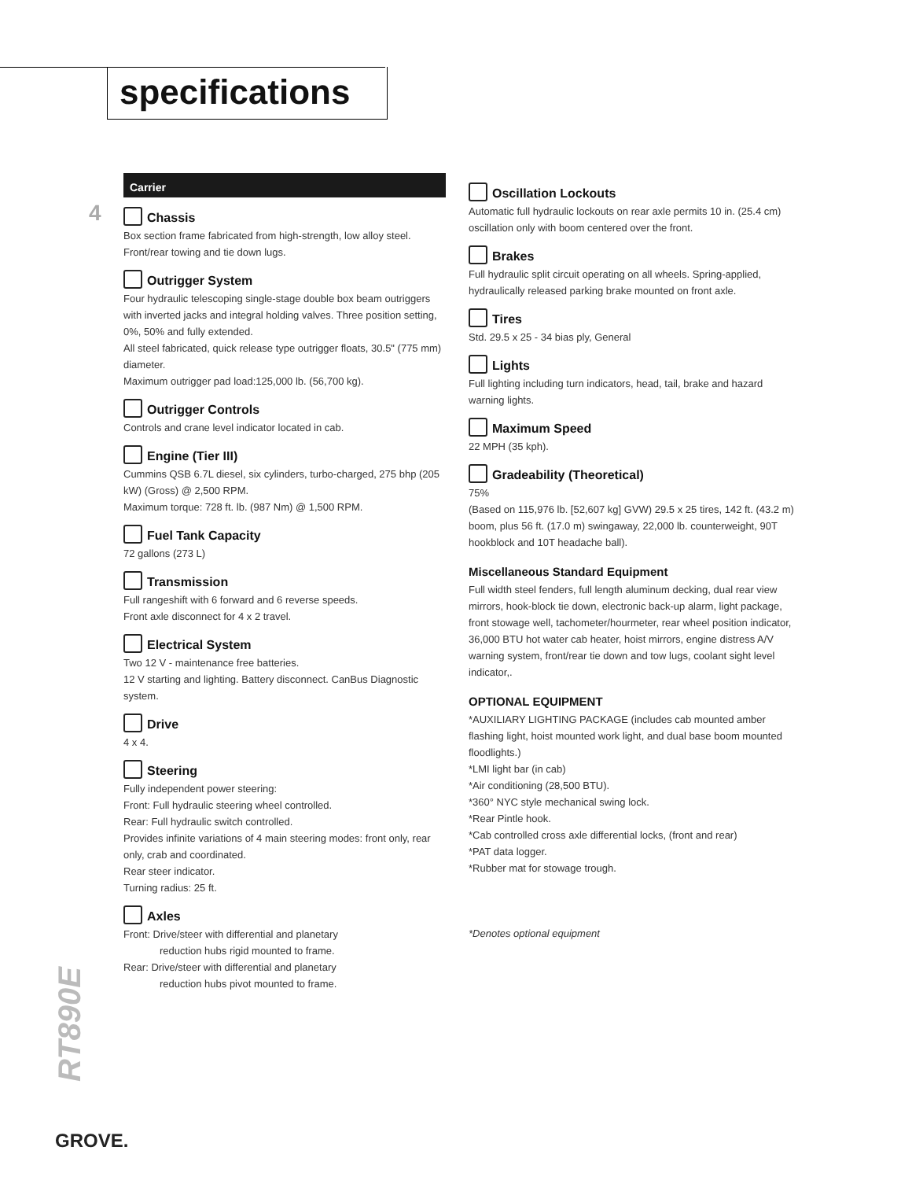specifications
4
Carrier
Chassis
Box section frame fabricated from high-strength, low alloy steel. Front/rear towing and tie down lugs.
Outrigger System
Four hydraulic telescoping single-stage double box beam outriggers with inverted jacks and integral holding valves. Three position setting, 0%, 50% and fully extended.
All steel fabricated, quick release type outrigger floats, 30.5" (775 mm) diameter.
Maximum outrigger pad load:125,000 lb. (56,700 kg).
Outrigger Controls
Controls and crane level indicator located in cab.
Engine (Tier III)
Cummins QSB 6.7L diesel, six cylinders, turbo-charged, 275 bhp (205 kW) (Gross) @ 2,500 RPM.
Maximum torque: 728 ft. lb. (987 Nm) @ 1,500 RPM.
Fuel Tank Capacity
72 gallons (273 L)
Transmission
Full rangeshift with 6 forward and 6 reverse speeds.
Front axle disconnect for 4 x 2 travel.
Electrical System
Two 12 V - maintenance free batteries.
12 V starting and lighting. Battery disconnect. CanBus Diagnostic system.
Drive
4 x 4.
Steering
Fully independent power steering:
Front: Full hydraulic steering wheel controlled.
Rear: Full hydraulic switch controlled.
Provides infinite variations of 4 main steering modes: front only, rear only, crab and coordinated.
Rear steer indicator.
Turning radius: 25 ft.
Axles
Front: Drive/steer with differential and planetary
reduction hubs rigid mounted to frame.
Rear: Drive/steer with differential and planetary
reduction hubs pivot mounted to frame.
Oscillation Lockouts
Automatic full hydraulic lockouts on rear axle permits 10 in. (25.4 cm) oscillation only with boom centered over the front.
Brakes
Full hydraulic split circuit operating on all wheels. Spring-applied, hydraulically released parking brake mounted on front axle.
Tires
Std. 29.5 x 25 - 34 bias ply, General
Lights
Full lighting including turn indicators, head, tail, brake and hazard warning lights.
Maximum Speed
22 MPH (35 kph).
Gradeability (Theoretical)
75%
(Based on 115,976 lb. [52,607 kg] GVW) 29.5 x 25 tires, 142 ft. (43.2 m) boom, plus 56 ft. (17.0 m) swingaway, 22,000 lb. counterweight, 90T hookblock and 10T headache ball).
Miscellaneous Standard Equipment
Full width steel fenders, full length aluminum decking, dual rear view mirrors, hook-block tie down, electronic back-up alarm, light package, front stowage well, tachometer/hourmeter, rear wheel position indicator, 36,000 BTU hot water cab heater, hoist mirrors, engine distress A/V warning system, front/rear tie down and tow lugs, coolant sight level indicator,.
OPTIONAL EQUIPMENT
*AUXILIARY LIGHTING PACKAGE (includes cab mounted amber flashing light, hoist mounted work light, and dual base boom mounted floodlights.)
*LMI light bar (in cab)
*Air conditioning (28,500 BTU).
*360° NYC style mechanical swing lock.
*Rear Pintle hook.
*Cab controlled cross axle differential locks, (front and rear)
*PAT data logger.
*Rubber mat for stowage trough.
*Denotes optional equipment
RT890E
GROVE.